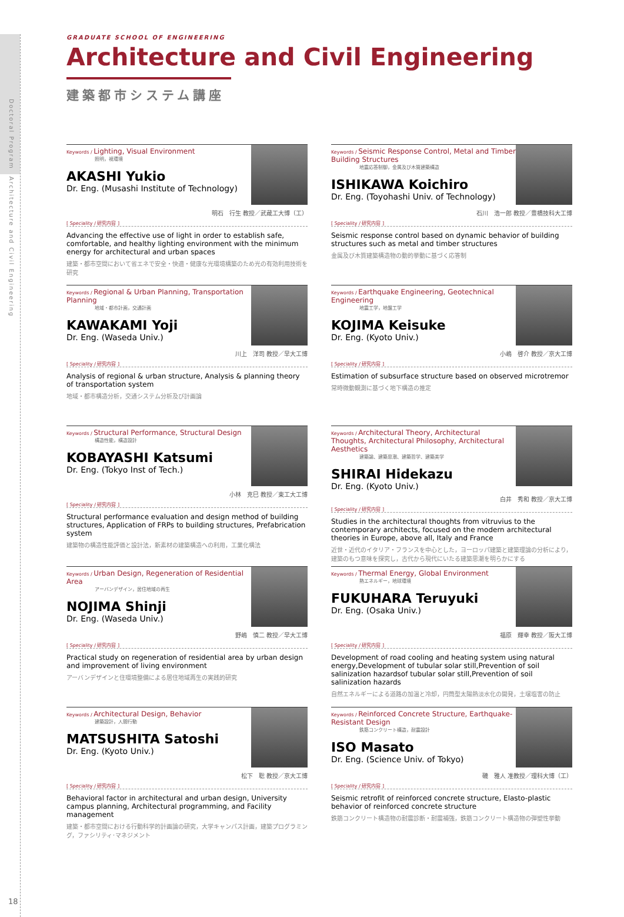Doctoral Program　Architecture and Civil Engineering
18
GRADUATE SCHOOL OF ENGINEERING
Architecture and Civil Engineering
建築都市システム講座
Keywords / Lighting, Visual Environment
照明，視環境
AKASHI Yukio
Dr. Eng. (Musashi Institute of Technology)
明石　行生 教授／武蔵工大博（工）
[ Speciality / 研究内容 ]
Advancing the effective use of light in order to establish safe, comfortable, and healthy lighting environment with the minimum energy for architectural and urban spaces
建築・都市空間において省エネで安全・快適・健康な光環境構築のため光の有効利用技術を研究
Keywords / Seismic Response Control, Metal and Timber Building Structures
地震応答制御，金属及び木質建築構造
ISHIKAWA Koichiro
Dr. Eng. (Toyohashi Univ. of Technology)
石川　浩一郎 教授／豊橋技科大工博
[ Speciality / 研究内容 ]
Seismic response control based on dynamic behavior of building structures such as metal and timber structures
金属及び木質建築構造物の動的挙動に基づく応答制
Keywords / Regional & Urban Planning, Transportation Planning
地域・都市計画，交通計画
KAWAKAMI Yoji
Dr. Eng. (Waseda Univ.)
川上　洋司 教授／早大工博
[ Speciality / 研究内容 ]
Analysis of regional & urban structure, Analysis & planning theory of transportation system
地域・都市構造分析，交通システム分析及び計画論
Keywords / Earthquake Engineering, Geotechnical Engineering
地震工学，地盤工学
KOJIMA Keisuke
Dr. Eng. (Kyoto Univ.)
小嶋　啓介 教授／京大工博
[ Speciality / 研究内容 ]
Estimation of subsurface structure based on observed microtremor
常時微動観測に基づく地下構造の推定
Keywords / Structural Performance, Structural Design
構造性能，構造設計
KOBAYASHI Katsumi
Dr. Eng. (Tokyo Inst of Tech.)
小林　克巳 教授／東工大工博
[ Speciality / 研究内容 ]
Structural performance evaluation and design method of building structures, Application of FRPs to building structures, Prefabrication system
建築物の構造性能評価と設計法，新素材の建築構造への利用，工業化構法
Keywords / Architectural Theory, Architectural Thoughts, Architectural Philosophy, Architectural Aesthetics
建築論、建築思潮、建築哲学、建築美学
SHIRAI Hidekazu
Dr. Eng. (Kyoto Univ.)
白井　秀和 教授／京大工博
[ Speciality / 研究内容 ]
Studies in the architectural thoughts from vitruvius to the contemporary architects, focused on the modern architectural theories in Europe, above all, Italy and France
近世・近代のイタリア・フランスを中心とした，ヨーロッパ建築と建築理論の分析により，建築のもつ意味を探究し，古代から現代にいたる建築思潮を明らかにする
Keywords / Urban Design, Regeneration of Residential Area
アーバンデザイン，居住地域の再生
NOJIMA Shinji
Dr. Eng. (Waseda Univ.)
野嶋　慎二 教授／早大工博
[ Speciality / 研究内容 ]
Practical study on regeneration of residential area by urban design and improvement of living environment
アーバンデザインと住環境整備による居住地域再生の実践的研究
Keywords / Thermal Energy, Global Environment
熱エネルギー，地球環境
FUKUHARA Teruyuki
Dr. Eng. (Osaka Univ.)
福原　輝幸 教授／阪大工博
[ Speciality / 研究内容 ]
Development of road cooling and heating system using natural energy,Development of tubular solar still,Prevention of soil salinization hazardsof tubular solar still,Prevention of soil salinization hazards
自然エネルギーによる道路の加温と冷却，円筒型太陽熱淡水化の開発，土壌塩害の防止
Keywords / Architectural Design, Behavior
建築設計，人間行動
MATSUSHITA Satoshi
Dr. Eng. (Kyoto Univ.)
松下　聡 教授／京大工博
[ Speciality / 研究内容 ]
Behavioral factor in architectural and urban design, University campus planning, Architectural programming, and Facility management
建築・都市空間における行動科学的計画論の研究，大学キャンパス計画，建築プログラミング，ファシリティ･マネジメント
Keywords / Reinforced Concrete Structure, Earthquake-Resistant Design
鉄筋コンクリート構造，耐震設計
ISO Masato
Dr. Eng. (Science Univ. of Tokyo)
磯　雅人 准教授／理科大博（工）
[ Speciality / 研究内容 ]
Seismic retrofit of reinforced concrete structure, Elasto-plastic behavior of reinforced concrete structure
鉄筋コンクリート構造物の耐震診断・耐震補強，鉄筋コンクリート構造物の弾塑性挙動